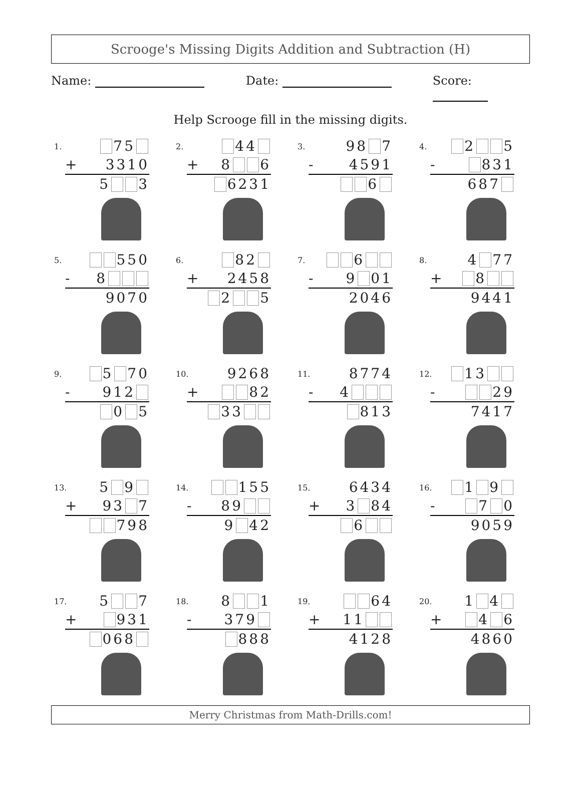Scrooge's Missing Digits Addition and Subtraction (H)
Name: Date: Score:
Help Scrooge fill in the missing digits.
1.
75
+ 3310
5 3
2.
44
+ 8 6
6231
3.
98 7
- 4591
6
4.
2 5
- 831
687
5.
550
- 8
9070
6.
82
+ 2458
2 5
7.
6
- 9 01
2046
8.
4 77
+ 8
9441
9.
5 70
- 912
0 5
10.
9268
+ 82
33
11.
8774
- 4
813
12.
13
- 29
7417
13.
5 9
+ 93 7
798
14.
155
- 89
9 42
15.
6434
+ 3 84
6
16.
1 9
- 7 0
9059
17.
5 7
+ 931
068
18.
8 1
- 379
888
19.
64
+ 11
4128
20.
1 4
+ 4 6
4860
Merry Christmas from Math-Drills.com!